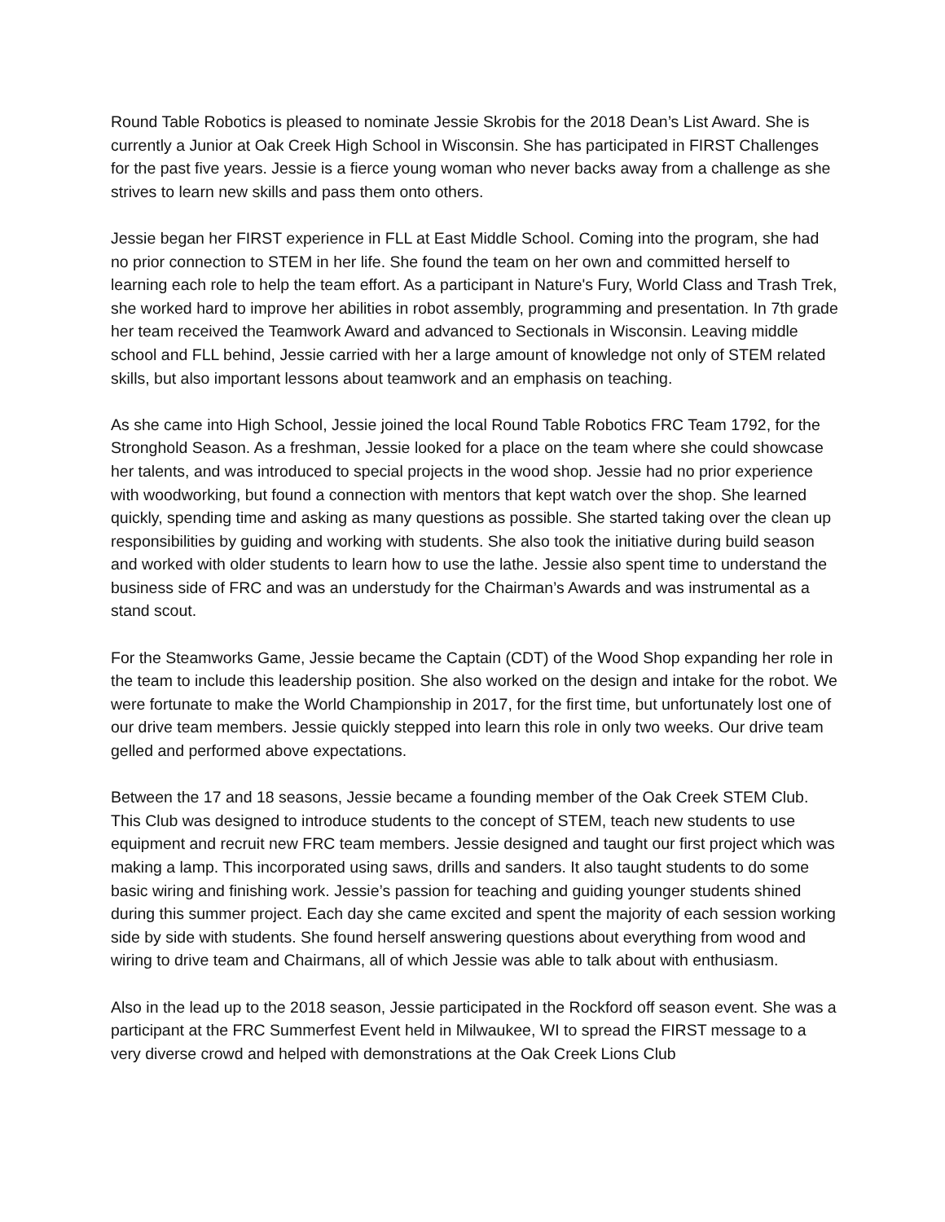Round Table Robotics is pleased to nominate Jessie Skrobis for the 2018 Dean’s List Award. She is currently a Junior at Oak Creek High School in Wisconsin. She has participated in FIRST Challenges for the past five years. Jessie is a fierce young woman who never backs away from a challenge as she strives to learn new skills and pass them onto others.
Jessie began her FIRST experience in FLL at East Middle School. Coming into the program, she had no prior connection to STEM in her life. She found the team on her own and committed herself to learning each role to help the team effort. As a participant in Nature's Fury, World Class and Trash Trek, she worked hard to improve her abilities in robot assembly, programming and presentation. In 7th grade her team received the Teamwork Award and advanced to Sectionals in Wisconsin. Leaving middle school and FLL behind, Jessie carried with her a large amount of knowledge not only of STEM related skills, but also important lessons about teamwork and an emphasis on teaching.
As she came into High School, Jessie joined the local Round Table Robotics FRC Team 1792, for the Stronghold Season. As a freshman, Jessie looked for a place on the team where she could showcase her talents, and was introduced to special projects in the wood shop. Jessie had no prior experience with woodworking, but found a connection with mentors that kept watch over the shop. She learned quickly, spending time and asking as many questions as possible. She started taking over the clean up responsibilities by guiding and working with students. She also took the initiative during build season and worked with older students to learn how to use the lathe. Jessie also spent time to understand the business side of FRC and was an understudy for the Chairman’s Awards and was instrumental as a stand scout.
For the Steamworks Game, Jessie became the Captain (CDT) of the Wood Shop expanding her role in the team to include this leadership position. She also worked on the design and intake for the robot. We were fortunate to make the World Championship in 2017, for the first time, but unfortunately lost one of our drive team members. Jessie quickly stepped into learn this role in only two weeks. Our drive team gelled and performed above expectations.
Between the 17 and 18 seasons, Jessie became a founding member of the Oak Creek STEM Club. This Club was designed to introduce students to the concept of STEM, teach new students to use equipment and recruit new FRC team members. Jessie designed and taught our first project which was making a lamp. This incorporated using saws, drills and sanders. It also taught students to do some basic wiring and finishing work. Jessie’s passion for teaching and guiding younger students shined during this summer project. Each day she came excited and spent the majority of each session working side by side with students. She found herself answering questions about everything from wood and wiring to drive team and Chairmans, all of which Jessie was able to talk about with enthusiasm.
Also in the lead up to the 2018 season, Jessie participated in the Rockford off season event. She was a participant at the FRC Summerfest Event held in Milwaukee, WI to spread the FIRST message to a very diverse crowd and helped with demonstrations at the Oak Creek Lions Club